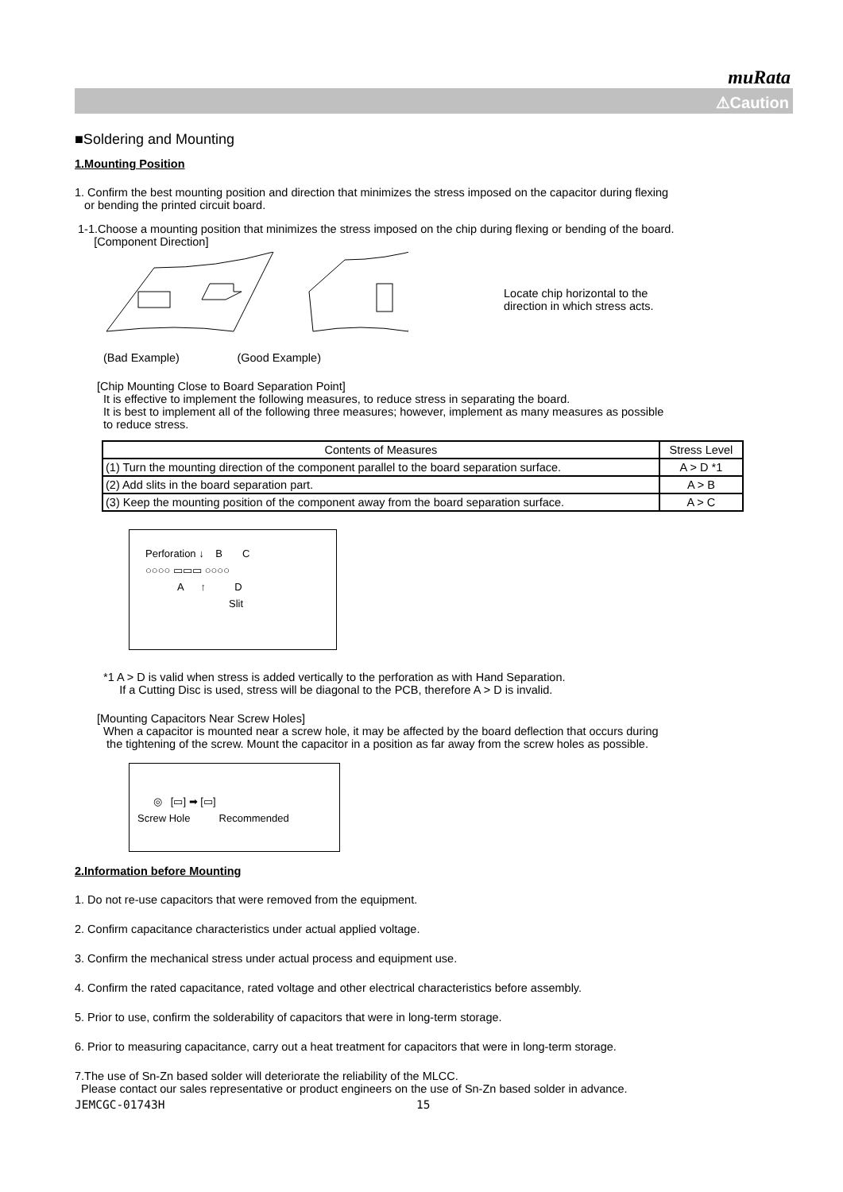muRata
⚠Caution
■Soldering and Mounting
1.Mounting Position
1. Confirm the best mounting position and direction that minimizes the stress imposed on the capacitor during flexing
or bending the printed circuit board.
1-1.Choose a mounting position that minimizes the stress imposed on the chip during flexing or bending of the board.
[Component Direction]
Locate chip horizontal to the
direction in which stress acts.
(Bad Example) (Good Example)
[Chip Mounting Close to Board Separation Point]
It is effective to implement the following measures, to reduce stress in separating the board.
It is best to implement all of the following three measures; however, implement as many measures as possible
to reduce stress.
| Contents of Measures | Stress Level |
| --- | --- |
| (1) Turn the mounting direction of the component parallel to the board separation surface. | A > D *1 |
| (2) Add slits in the board separation part. | A > B |
| (3) Keep the mounting position of the component away from the board separation surface. | A > C |
Perforation ↓ B C
○○○○ ▭▭▭ ○○○○
A ↑ D
Slit
*1 A > D is valid when stress is added vertically to the perforation as with Hand Separation.
If a Cutting Disc is used, stress will be diagonal to the PCB, therefore A > D is invalid.
[Mounting Capacitors Near Screw Holes]
When a capacitor is mounted near a screw hole, it may be affected by the board deflection that occurs during
the tightening of the screw. Mount the capacitor in a position as far away from the screw holes as possible.
◎ [▭] ➡ [▭]
Screw Hole Recommended
2.Information before Mounting
1. Do not re-use capacitors that were removed from the equipment.
2. Confirm capacitance characteristics under actual applied voltage.
3. Confirm the mechanical stress under actual process and equipment use.
4. Confirm the rated capacitance, rated voltage and other electrical characteristics before assembly.
5. Prior to use, confirm the solderability of capacitors that were in long-term storage.
6. Prior to measuring capacitance, carry out a heat treatment for capacitors that were in long-term storage.
7.The use of Sn-Zn based solder will deteriorate the reliability of the MLCC.
Please contact our sales representative or product engineers on the use of Sn-Zn based solder in advance.
JEMCGC-01743H 15